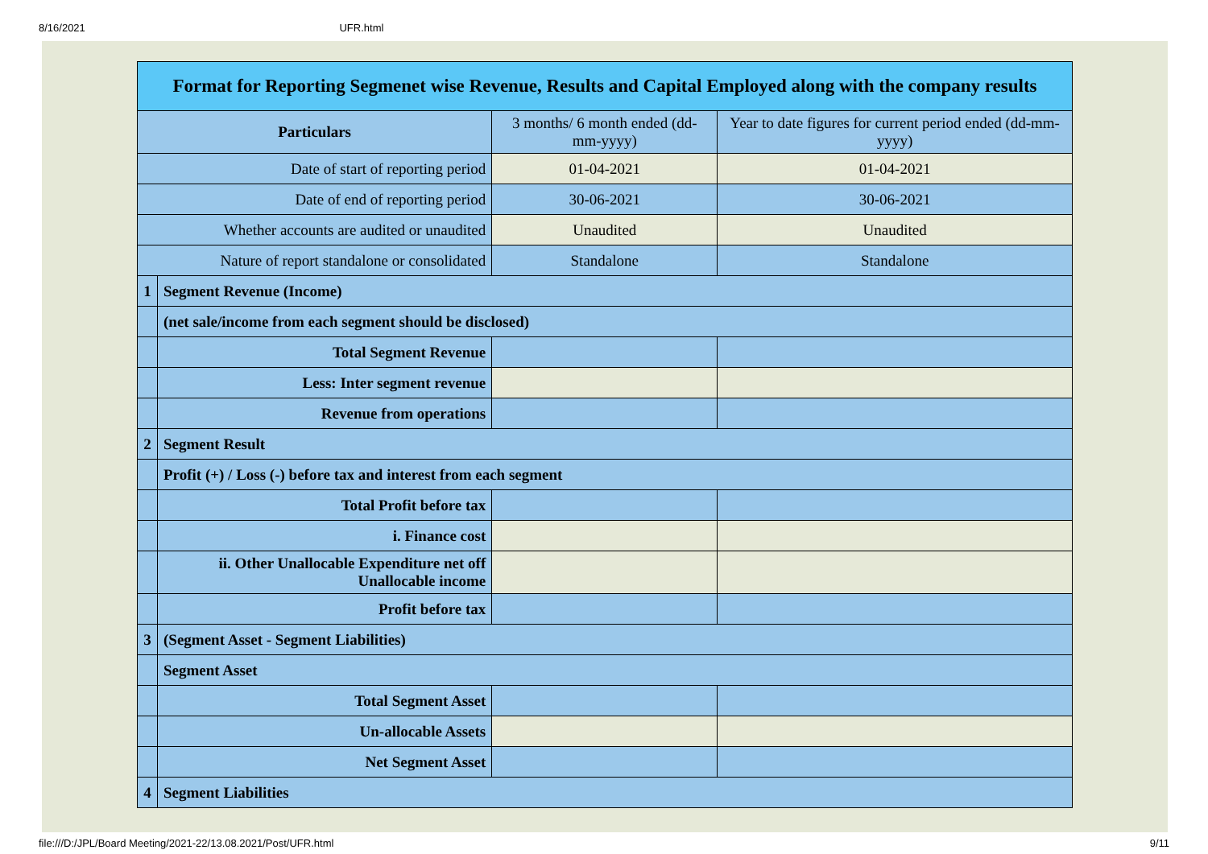8/16/2021 UFR.html
| Format for Reporting Segmenet wise Revenue, Results and Capital Employed along with the company results | | | |
| Particulars | | 3 months/ 6 month ended (dd-mm-yyyy) | Year to date figures for current period ended (dd-mm-yyyy) |
| Date of start of reporting period | | 01-04-2021 | 01-04-2021 |
| Date of end of reporting period | | 30-06-2021 | 30-06-2021 |
| Whether accounts are audited or unaudited | | Unaudited | Unaudited |
| Nature of report standalone or consolidated | | Standalone | Standalone |
| 1 | Segment Revenue (Income) | | |
| | (net sale/income from each segment should be disclosed) | | |
| | Total Segment Revenue | | |
| | Less: Inter segment revenue | | |
| | Revenue from operations | | |
| 2 | Segment Result | | |
| | Profit (+) / Loss (-) before tax and interest from each segment | | |
| | Total Profit before tax | | |
| | i. Finance cost | | |
| | ii. Other Unallocable Expenditure net off Unallocable income | | |
| | Profit before tax | | |
| 3 | (Segment Asset - Segment Liabilities) | | |
| | Segment Asset | | |
| | Total Segment Asset | | |
| | Un-allocable Assets | | |
| | Net Segment Asset | | |
| 4 | Segment Liabilities | | |
file:///D:/JPL/Board Meeting/2021-22/13.08.2021/Post/UFR.html 9/11